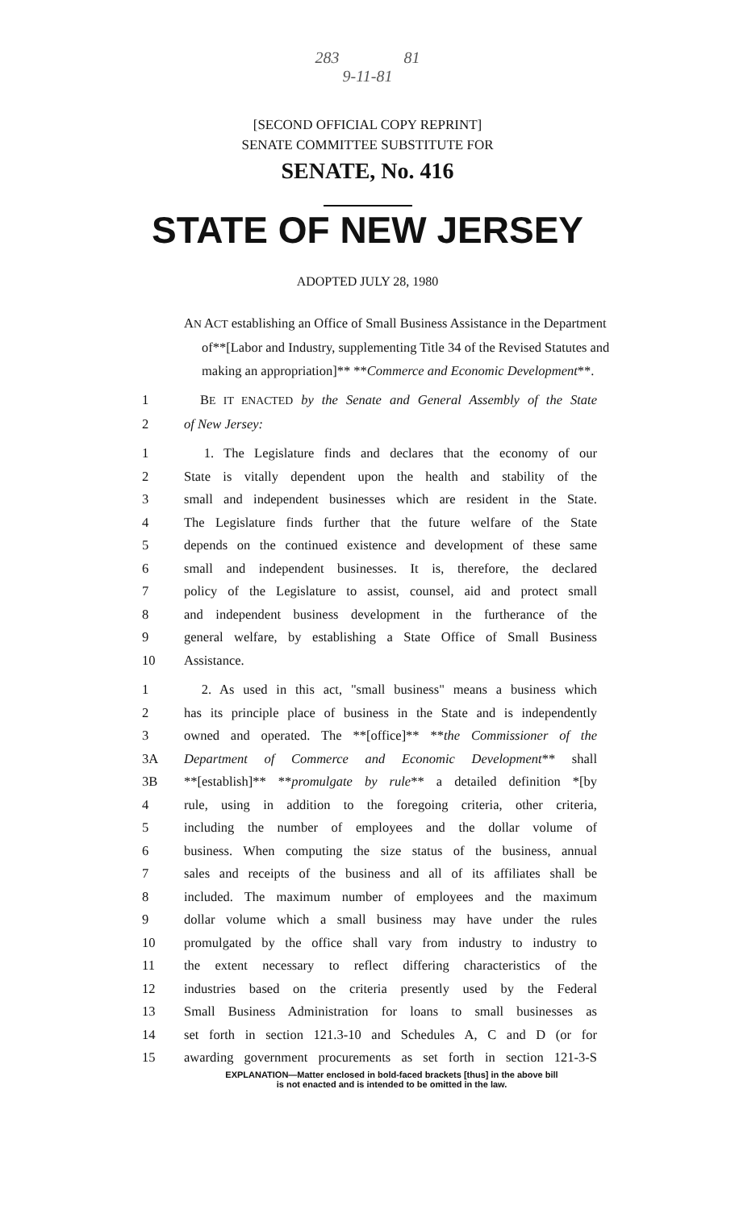283 81
9-11-81
[SECOND OFFICIAL COPY REPRINT]
SENATE COMMITTEE SUBSTITUTE FOR
SENATE, No. 416
STATE OF NEW JERSEY
ADOPTED JULY 28, 1980
AN ACT establishing an Office of Small Business Assistance in the Department of**[Labor and Industry, supplementing Title 34 of the Revised Statutes and making an appropriation]** **Commerce and Economic Development**.
1 BE IT ENACTED by the Senate and General Assembly of the State
2 of New Jersey:
1 1. The Legislature finds and declares that the economy of our
2 State is vitally dependent upon the health and stability of the
3 small and independent businesses which are resident in the State.
4 The Legislature finds further that the future welfare of the State
5 depends on the continued existence and development of these same
6 small and independent businesses. It is, therefore, the declared
7 policy of the Legislature to assist, counsel, aid and protect small
8 and independent business development in the furtherance of the
9 general welfare, by establishing a State Office of Small Business
10 Assistance.
1 2. As used in this act, "small business" means a business which
2 has its principle place of business in the State and is independently
3 owned and operated. The **[office]** **the Commissioner of the
3A Department of Commerce and Economic Development** shall
3B **[establish]** **promulgate by rule** a detailed definition *[by
4 rule, using in addition to the foregoing criteria, other criteria,
5 including the number of employees and the dollar volume of
6 business. When computing the size status of the business, annual
7 sales and receipts of the business and all of its affiliates shall be
8 included. The maximum number of employees and the maximum
9 dollar volume which a small business may have under the rules
10 promulgated by the office shall vary from industry to industry to
11 the extent necessary to reflect differing characteristics of the
12 industries based on the criteria presently used by the Federal
13 Small Business Administration for loans to small businesses as
14 set forth in section 121.3-10 and Schedules A, C and D (or for
15 awarding government procurements as set forth in section 121-3-S
EXPLANATION—Matter enclosed in bold-faced brackets [thus] in the above bill
is not enacted and is intended to be omitted in the law.